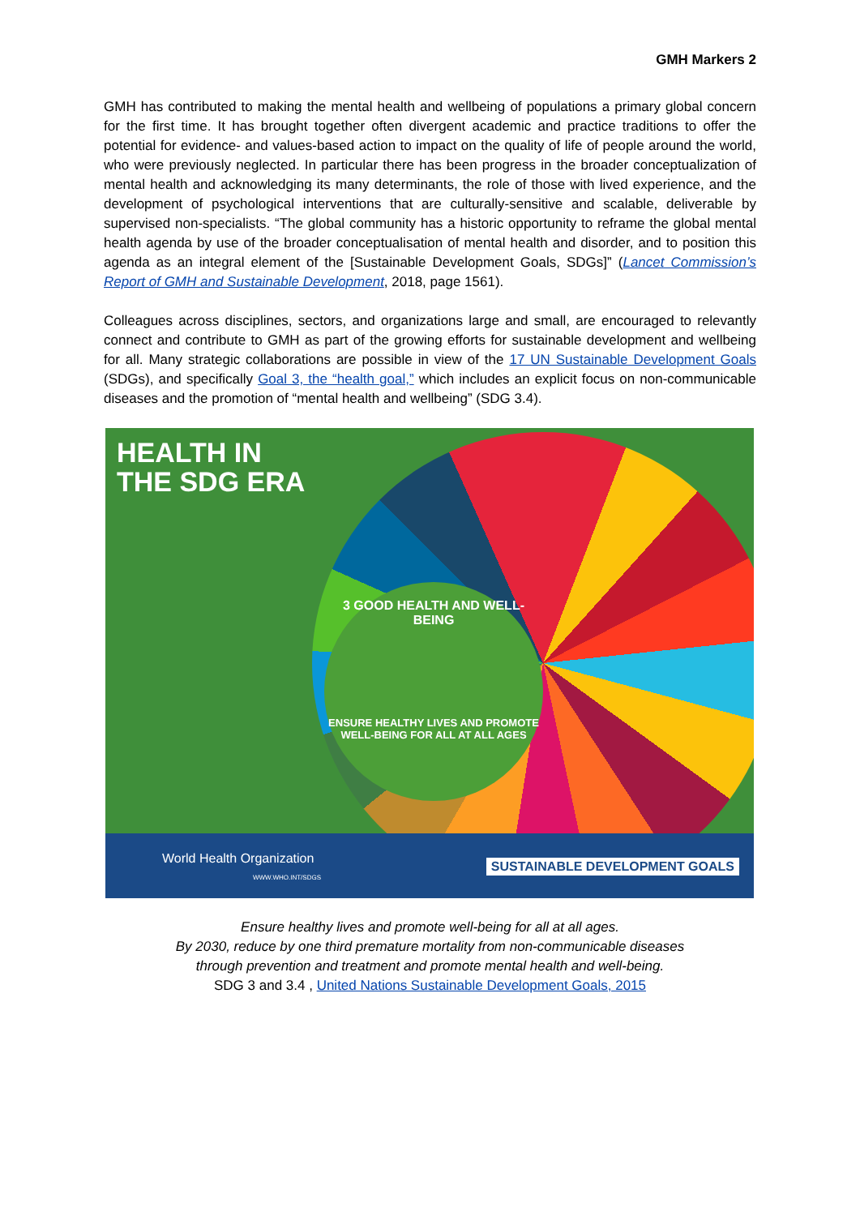GMH Markers 2
GMH has contributed to making the mental health and wellbeing of populations a primary global concern for the first time. It has brought together often divergent academic and practice traditions to offer the potential for evidence- and values-based action to impact on the quality of life of people around the world, who were previously neglected. In particular there has been progress in the broader conceptualization of mental health and acknowledging its many determinants, the role of those with lived experience, and the development of psychological interventions that are culturally-sensitive and scalable, deliverable by supervised non-specialists. “The global community has a historic opportunity to reframe the global mental health agenda by use of the broader conceptualisation of mental health and disorder, and to position this agenda as an integral element of the [Sustainable Development Goals, SDGs]” (Lancet Commission’s Report of GMH and Sustainable Development, 2018, page 1561).
Colleagues across disciplines, sectors, and organizations large and small, are encouraged to relevantly connect and contribute to GMH as part of the growing efforts for sustainable development and wellbeing for all. Many strategic collaborations are possible in view of the 17 UN Sustainable Development Goals (SDGs), and specifically Goal 3, the “health goal,” which includes an explicit focus on non-communicable diseases and the promotion of “mental health and wellbeing” (SDG 3.4).
HEALTH IN
THE SDG ERA
3 GOOD HEALTH AND WELL-BEING
ENSURE HEALTHY LIVES AND PROMOTE WELL-BEING FOR ALL AT ALL AGES
World Health Organization
WWW.WHO.INT/SDGS
SUSTAINABLE DEVELOPMENT GOALS
Ensure healthy lives and promote well-being for all at all ages.
By 2030, reduce by one third premature mortality from non-communicable diseases
through prevention and treatment and promote mental health and well-being.
SDG 3 and 3.4 , United Nations Sustainable Development Goals, 2015